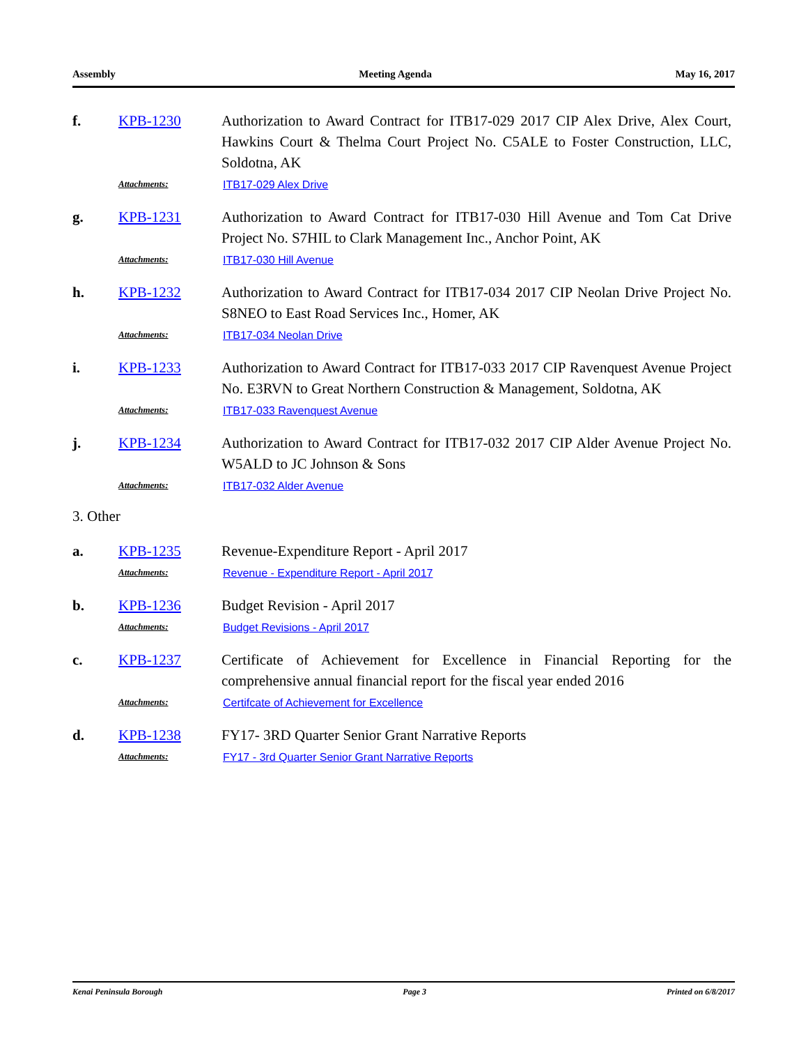Assembly Meeting Agenda May 16, 2017
f. KPB-1230 Authorization to Award Contract for ITB17-029 2017 CIP Alex Drive, Alex Court, Hawkins Court & Thelma Court Project No. C5ALE to Foster Construction, LLC, Soldotna, AK
Attachments: ITB17-029 Alex Drive
g. KPB-1231 Authorization to Award Contract for ITB17-030 Hill Avenue and Tom Cat Drive Project No. S7HIL to Clark Management Inc., Anchor Point, AK
Attachments: ITB17-030 Hill Avenue
h. KPB-1232 Authorization to Award Contract for ITB17-034 2017 CIP Neolan Drive Project No. S8NEO to East Road Services Inc., Homer, AK
Attachments: ITB17-034 Neolan Drive
i. KPB-1233 Authorization to Award Contract for ITB17-033 2017 CIP Ravenquest Avenue Project No. E3RVN to Great Northern Construction & Management, Soldotna, AK
Attachments: ITB17-033 Ravenquest Avenue
j. KPB-1234 Authorization to Award Contract for ITB17-032 2017 CIP Alder Avenue Project No. W5ALD to JC Johnson & Sons
Attachments: ITB17-032 Alder Avenue
3. Other
a. KPB-1235 Revenue-Expenditure Report - April 2017
Attachments: Revenue - Expenditure Report - April 2017
b. KPB-1236 Budget Revision - April 2017
Attachments: Budget Revisions - April 2017
c. KPB-1237 Certificate of Achievement for Excellence in Financial Reporting for the comprehensive annual financial report for the fiscal year ended 2016
Attachments: Certifcate of Achievement for Excellence
d. KPB-1238 FY17- 3RD Quarter Senior Grant Narrative Reports
Attachments: FY17 - 3rd Quarter Senior Grant Narrative Reports
Kenai Peninsula Borough Page 3 Printed on 6/8/2017